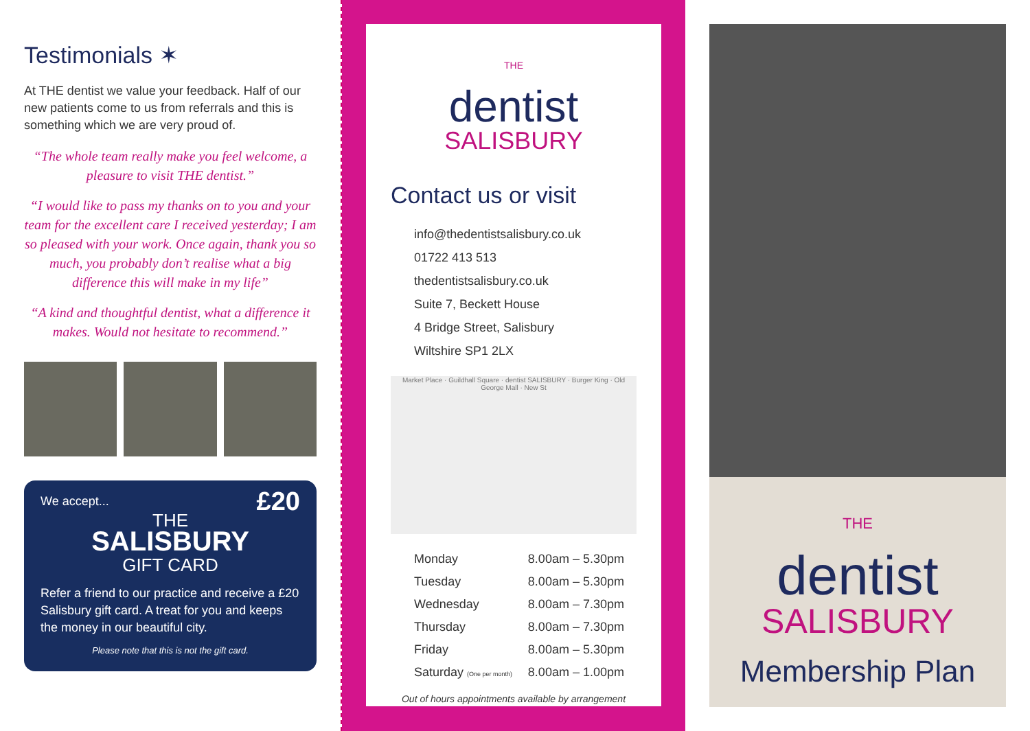Testimonials ✶
At THE dentist we value your feedback. Half of our new patients come to us from referrals and this is something which we are very proud of.
“The whole team really make you feel welcome, a pleasure to visit THE dentist.”
“I would like to pass my thanks on to you and your team for the excellent care I received yesterday; I am so pleased with your work. Once again, thank you so much, you probably don’t realise what a big difference this will make in my life”
“A kind and thoughtful dentist, what a difference it makes. Would not hesitate to recommend.”
We accept... £20
THE
SALISBURY
GIFT CARD
Refer a friend to our practice and receive a £20 Salisbury gift card. A treat for you and keeps the money in our beautiful city.
Please note that this is not the gift card.
THE
dentist
SALISBURY
Contact us or visit
info@thedentistsalisbury.co.uk
01722 413 513
thedentistsalisbury.co.uk
Suite 7, Beckett House
4 Bridge Street, Salisbury
Wiltshire SP1 2LX
Market Place · Guildhall Square · dentist SALISBURY · Burger King · Old George Mall · New St
| Monday | 8.00am – 5.30pm |
| Tuesday | 8.00am – 5.30pm |
| Wednesday | 8.00am – 7.30pm |
| Thursday | 8.00am – 7.30pm |
| Friday | 8.00am – 5.30pm |
| Saturday (One per month) | 8.00am – 1.00pm |
Out of hours appointments available by arrangement
THE
dentist
SALISBURY
Membership Plan